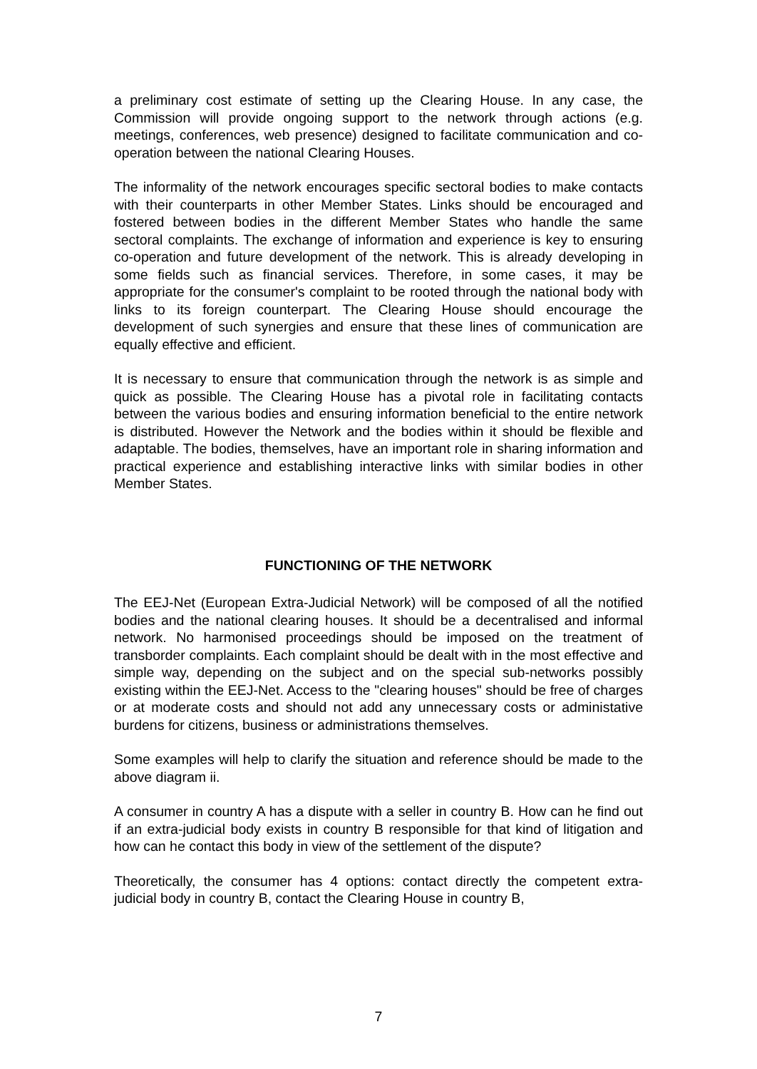a preliminary cost estimate of setting up the Clearing House. In any case, the Commission will provide ongoing support to the network through actions (e.g. meetings, conferences, web presence) designed to facilitate communication and co-operation between the national Clearing Houses.
The informality of the network encourages specific sectoral bodies to make contacts with their counterparts in other Member States. Links should be encouraged and fostered between bodies in the different Member States who handle the same sectoral complaints. The exchange of information and experience is key to ensuring co-operation and future development of the network. This is already developing in some fields such as financial services. Therefore, in some cases, it may be appropriate for the consumer's complaint to be rooted through the national body with links to its foreign counterpart. The Clearing House should encourage the development of such synergies and ensure that these lines of communication are equally effective and efficient.
It is necessary to ensure that communication through the network is as simple and quick as possible. The Clearing House has a pivotal role in facilitating contacts between the various bodies and ensuring information beneficial to the entire network is distributed. However the Network and the bodies within it should be flexible and adaptable. The bodies, themselves, have an important role in sharing information and practical experience and establishing interactive links with similar bodies in other Member States.
FUNCTIONING OF THE NETWORK
The EEJ-Net (European Extra-Judicial Network) will be composed of all the notified bodies and the national clearing houses. It should be a decentralised and informal network. No harmonised proceedings should be imposed on the treatment of transborder complaints. Each complaint should be dealt with in the most effective and simple way, depending on the subject and on the special sub-networks possibly existing within the EEJ-Net. Access to the "clearing houses" should be free of charges or at moderate costs and should not add any unnecessary costs or administative burdens for citizens, business or administrations themselves.
Some examples will help to clarify the situation and reference should be made to the above diagram ii.
A consumer in country A has a dispute with a seller in country B. How can he find out if an extra-judicial body exists in country B responsible for that kind of litigation and how can he contact this body in view of the settlement of the dispute?
Theoretically, the consumer has 4 options: contact directly the competent extra-judicial body in country B, contact the Clearing House in country B,
7